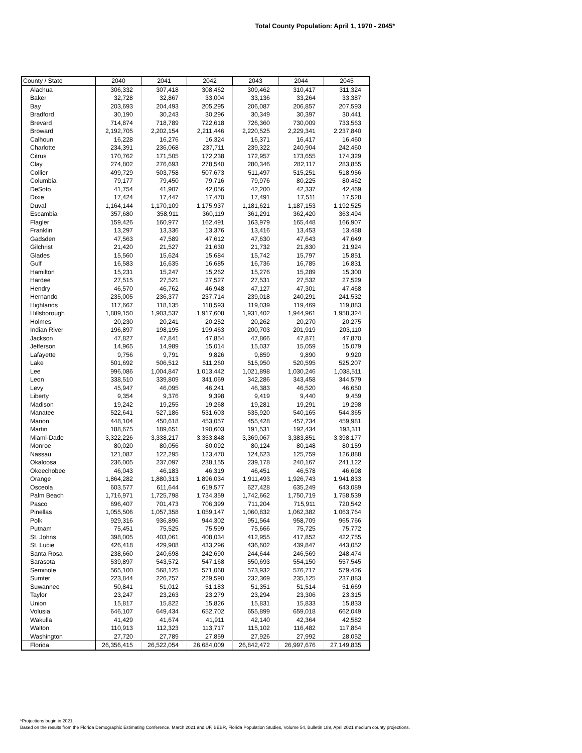Total County Population: April 1, 1970 - 2045*
| County / State | 2040 | 2041 | 2042 | 2043 | 2044 | 2045 |
| --- | --- | --- | --- | --- | --- | --- |
| Alachua | 306,332 | 307,418 | 308,462 | 309,462 | 310,417 | 311,324 |
| Baker | 32,728 | 32,867 | 33,004 | 33,136 | 33,264 | 33,387 |
| Bay | 203,693 | 204,493 | 205,295 | 206,087 | 206,857 | 207,593 |
| Bradford | 30,190 | 30,243 | 30,296 | 30,349 | 30,397 | 30,441 |
| Brevard | 714,874 | 718,789 | 722,618 | 726,360 | 730,009 | 733,563 |
| Broward | 2,192,705 | 2,202,154 | 2,211,446 | 2,220,525 | 2,229,341 | 2,237,840 |
| Calhoun | 16,228 | 16,276 | 16,324 | 16,371 | 16,417 | 16,460 |
| Charlotte | 234,391 | 236,068 | 237,711 | 239,322 | 240,904 | 242,460 |
| Citrus | 170,762 | 171,505 | 172,238 | 172,957 | 173,655 | 174,329 |
| Clay | 274,802 | 276,693 | 278,540 | 280,346 | 282,117 | 283,855 |
| Collier | 499,729 | 503,758 | 507,673 | 511,497 | 515,251 | 518,956 |
| Columbia | 79,177 | 79,450 | 79,716 | 79,976 | 80,225 | 80,462 |
| DeSoto | 41,754 | 41,907 | 42,056 | 42,200 | 42,337 | 42,469 |
| Dixie | 17,424 | 17,447 | 17,470 | 17,491 | 17,511 | 17,528 |
| Duval | 1,164,144 | 1,170,109 | 1,175,937 | 1,181,621 | 1,187,153 | 1,192,525 |
| Escambia | 357,680 | 358,911 | 360,119 | 361,291 | 362,420 | 363,494 |
| Flagler | 159,426 | 160,977 | 162,491 | 163,979 | 165,448 | 166,907 |
| Franklin | 13,297 | 13,336 | 13,376 | 13,416 | 13,453 | 13,488 |
| Gadsden | 47,563 | 47,589 | 47,612 | 47,630 | 47,643 | 47,649 |
| Gilchrist | 21,420 | 21,527 | 21,630 | 21,732 | 21,830 | 21,924 |
| Glades | 15,560 | 15,624 | 15,684 | 15,742 | 15,797 | 15,851 |
| Gulf | 16,583 | 16,635 | 16,685 | 16,736 | 16,785 | 16,831 |
| Hamilton | 15,231 | 15,247 | 15,262 | 15,276 | 15,289 | 15,300 |
| Hardee | 27,515 | 27,521 | 27,527 | 27,531 | 27,532 | 27,529 |
| Hendry | 46,570 | 46,762 | 46,948 | 47,127 | 47,301 | 47,468 |
| Hernando | 235,005 | 236,377 | 237,714 | 239,018 | 240,291 | 241,532 |
| Highlands | 117,667 | 118,135 | 118,593 | 119,039 | 119,469 | 119,883 |
| Hillsborough | 1,889,150 | 1,903,537 | 1,917,608 | 1,931,402 | 1,944,961 | 1,958,324 |
| Holmes | 20,230 | 20,241 | 20,252 | 20,262 | 20,270 | 20,275 |
| Indian River | 196,897 | 198,195 | 199,463 | 200,703 | 201,919 | 203,110 |
| Jackson | 47,827 | 47,841 | 47,854 | 47,866 | 47,871 | 47,870 |
| Jefferson | 14,965 | 14,989 | 15,014 | 15,037 | 15,059 | 15,079 |
| Lafayette | 9,756 | 9,791 | 9,826 | 9,859 | 9,890 | 9,920 |
| Lake | 501,692 | 506,512 | 511,260 | 515,950 | 520,595 | 525,207 |
| Lee | 996,086 | 1,004,847 | 1,013,442 | 1,021,898 | 1,030,246 | 1,038,511 |
| Leon | 338,510 | 339,809 | 341,069 | 342,286 | 343,458 | 344,579 |
| Levy | 45,947 | 46,095 | 46,241 | 46,383 | 46,520 | 46,650 |
| Liberty | 9,354 | 9,376 | 9,398 | 9,419 | 9,440 | 9,459 |
| Madison | 19,242 | 19,255 | 19,268 | 19,281 | 19,291 | 19,298 |
| Manatee | 522,641 | 527,186 | 531,603 | 535,920 | 540,165 | 544,365 |
| Marion | 448,104 | 450,618 | 453,057 | 455,428 | 457,734 | 459,981 |
| Martin | 188,675 | 189,651 | 190,603 | 191,531 | 192,434 | 193,311 |
| Miami-Dade | 3,322,226 | 3,338,217 | 3,353,848 | 3,369,067 | 3,383,851 | 3,398,177 |
| Monroe | 80,020 | 80,056 | 80,092 | 80,124 | 80,148 | 80,159 |
| Nassau | 121,087 | 122,295 | 123,470 | 124,623 | 125,759 | 126,888 |
| Okaloosa | 236,005 | 237,097 | 238,155 | 239,178 | 240,167 | 241,122 |
| Okeechobee | 46,043 | 46,183 | 46,319 | 46,451 | 46,578 | 46,698 |
| Orange | 1,864,282 | 1,880,313 | 1,896,034 | 1,911,493 | 1,926,743 | 1,941,833 |
| Osceola | 603,577 | 611,644 | 619,577 | 627,428 | 635,249 | 643,089 |
| Palm Beach | 1,716,971 | 1,725,798 | 1,734,359 | 1,742,662 | 1,750,719 | 1,758,539 |
| Pasco | 696,407 | 701,473 | 706,399 | 711,204 | 715,911 | 720,542 |
| Pinellas | 1,055,506 | 1,057,358 | 1,059,147 | 1,060,832 | 1,062,382 | 1,063,764 |
| Polk | 929,316 | 936,896 | 944,302 | 951,564 | 958,709 | 965,766 |
| Putnam | 75,451 | 75,525 | 75,599 | 75,666 | 75,725 | 75,772 |
| St. Johns | 398,005 | 403,061 | 408,034 | 412,955 | 417,852 | 422,755 |
| St. Lucie | 426,418 | 429,908 | 433,296 | 436,602 | 439,847 | 443,052 |
| Santa Rosa | 238,660 | 240,698 | 242,690 | 244,644 | 246,569 | 248,474 |
| Sarasota | 539,897 | 543,572 | 547,168 | 550,693 | 554,150 | 557,545 |
| Seminole | 565,100 | 568,125 | 571,068 | 573,932 | 576,717 | 579,426 |
| Sumter | 223,844 | 226,757 | 229,590 | 232,369 | 235,125 | 237,883 |
| Suwannee | 50,841 | 51,012 | 51,183 | 51,351 | 51,514 | 51,669 |
| Taylor | 23,247 | 23,263 | 23,279 | 23,294 | 23,306 | 23,315 |
| Union | 15,817 | 15,822 | 15,826 | 15,831 | 15,833 | 15,833 |
| Volusia | 646,107 | 649,434 | 652,702 | 655,899 | 659,018 | 662,049 |
| Wakulla | 41,429 | 41,674 | 41,911 | 42,140 | 42,364 | 42,582 |
| Walton | 110,913 | 112,323 | 113,717 | 115,102 | 116,482 | 117,864 |
| Washington | 27,720 | 27,789 | 27,859 | 27,926 | 27,992 | 28,052 |
| Florida | 26,356,415 | 26,522,054 | 26,684,009 | 26,842,472 | 26,997,676 | 27,149,835 |
*Projections begin in 2021.
Based on the results from the Florida Demographic Estimating Conference, March 2021 and UF, BEBR, Florida Population Studies, Volume 54, Bulletin 189, April 2021 medium county projections.